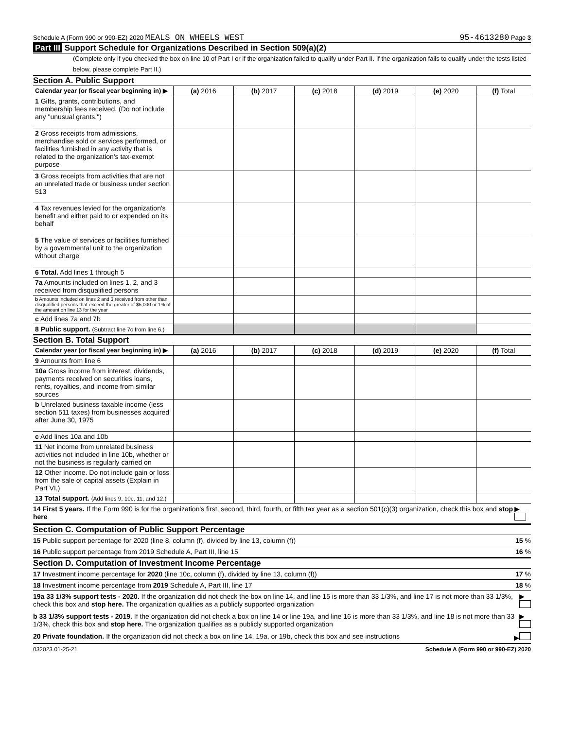Schedule A (Form 990 or 990-EZ) 2020 MEALS ON WHEELS WEST
95-4613280 Page 3
Part III Support Schedule for Organizations Described in Section 509(a)(2)
(Complete only if you checked the box on line 10 of Part I or if the organization failed to qualify under Part II. If the organization fails to qualify under the tests listed below, please complete Part II.)
Section A. Public Support
| Calendar year (or fiscal year beginning in) ▶ | (a) 2016 | (b) 2017 | (c) 2018 | (d) 2019 | (e) 2020 | (f) Total |
| --- | --- | --- | --- | --- | --- | --- |
| 1 Gifts, grants, contributions, and membership fees received. (Do not include any "unusual grants.") | | | | | | |
| 2 Gross receipts from admissions, merchandise sold or services performed, or facilities furnished in any activity that is related to the organization's tax-exempt purpose | | | | | | |
| 3 Gross receipts from activities that are not an unrelated trade or business under section 513 | | | | | | |
| 4 Tax revenues levied for the organization's benefit and either paid to or expended on its behalf | | | | | | |
| 5 The value of services or facilities furnished by a governmental unit to the organization without charge | | | | | | |
| 6 Total. Add lines 1 through 5 | | | | | | |
| 7a Amounts included on lines 1, 2, and 3 received from disqualified persons | | | | | | |
| b Amounts included on lines 2 and 3 received from other than disqualified persons that exceed the greater of $5,000 or 1% of the amount on line 13 for the year | | | | | | |
| c Add lines 7a and 7b | | | | | | |
| 8 Public support. (Subtract line 7c from line 6.) | | | | | | |
Section B. Total Support
| Calendar year (or fiscal year beginning in) ▶ | (a) 2016 | (b) 2017 | (c) 2018 | (d) 2019 | (e) 2020 | (f) Total |
| --- | --- | --- | --- | --- | --- | --- |
| 9 Amounts from line 6 | | | | | | |
| 10a Gross income from interest, dividends, payments received on securities loans, rents, royalties, and income from similar sources | | | | | | |
| b Unrelated business taxable income (less section 511 taxes) from businesses acquired after June 30, 1975 | | | | | | |
| c Add lines 10a and 10b | | | | | | |
| 11 Net income from unrelated business activities not included in line 10b, whether or not the business is regularly carried on | | | | | | |
| 12 Other income. Do not include gain or loss from the sale of capital assets (Explain in Part VI.) | | | | | | |
| 13 Total support. (Add lines 9, 10c, 11, and 12.) | | | | | | |
14 First 5 years. If the Form 990 is for the organization's first, second, third, fourth, or fifth tax year as a section 501(c)(3) organization, check this box and stop here
▶
Section C. Computation of Public Support Percentage
15 Public support percentage for 2020 (line 8, column (f), divided by line 13, column (f))
15 %
16 Public support percentage from 2019 Schedule A, Part III, line 15
16 %
Section D. Computation of Investment Income Percentage
17 Investment income percentage for 2020 (line 10c, column (f), divided by line 13, column (f))
17 %
18 Investment income percentage from 2019 Schedule A, Part III, line 17
18 %
19a 33 1/3% support tests - 2020. If the organization did not check the box on line 14, and line 15 is more than 33 1/3%, and line 17 is not more than 33 1/3%, check this box and stop here. The organization qualifies as a publicly supported organization
▶
b 33 1/3% support tests - 2019. If the organization did not check a box on line 14 or line 19a, and line 16 is more than 33 1/3%, and line 18 is not more than 33 1/3%, check this box and stop here. The organization qualifies as a publicly supported organization
▶
20 Private foundation. If the organization did not check a box on line 14, 19a, or 19b, check this box and see instructions
▶
032023 01-25-21 Schedule A (Form 990 or 990-EZ) 2020